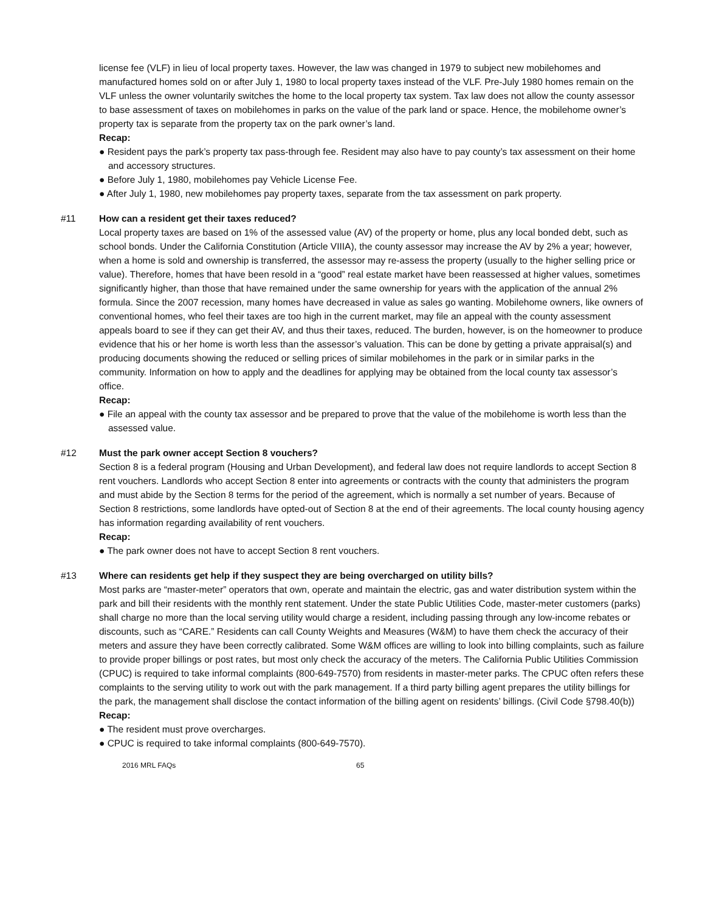license fee (VLF) in lieu of local property taxes. However, the law was changed in 1979 to subject new mobilehomes and manufactured homes sold on or after July 1, 1980 to local property taxes instead of the VLF. Pre-July 1980 homes remain on the VLF unless the owner voluntarily switches the home to the local property tax system. Tax law does not allow the county assessor to base assessment of taxes on mobilehomes in parks on the value of the park land or space. Hence, the mobilehome owner’s property tax is separate from the property tax on the park owner’s land.
Recap:
● Resident pays the park’s property tax pass-through fee. Resident may also have to pay county’s tax assessment on their home and accessory structures.
● Before July 1, 1980, mobilehomes pay Vehicle License Fee.
● After July 1, 1980, new mobilehomes pay property taxes, separate from the tax assessment on park property.
#11 How can a resident get their taxes reduced?
Local property taxes are based on 1% of the assessed value (AV) of the property or home, plus any local bonded debt, such as school bonds. Under the California Constitution (Article VIIIA), the county assessor may increase the AV by 2% a year; however, when a home is sold and ownership is transferred, the assessor may re-assess the property (usually to the higher selling price or value). Therefore, homes that have been resold in a “good” real estate market have been reassessed at higher values, sometimes significantly higher, than those that have remained under the same ownership for years with the application of the annual 2% formula. Since the 2007 recession, many homes have decreased in value as sales go wanting. Mobilehome owners, like owners of conventional homes, who feel their taxes are too high in the current market, may file an appeal with the county assessment appeals board to see if they can get their AV, and thus their taxes, reduced. The burden, however, is on the homeowner to produce evidence that his or her home is worth less than the assessor’s valuation. This can be done by getting a private appraisal(s) and producing documents showing the reduced or selling prices of similar mobilehomes in the park or in similar parks in the community. Information on how to apply and the deadlines for applying may be obtained from the local county tax assessor’s office.
Recap:
● File an appeal with the county tax assessor and be prepared to prove that the value of the mobilehome is worth less than the assessed value.
#12 Must the park owner accept Section 8 vouchers?
Section 8 is a federal program (Housing and Urban Development), and federal law does not require landlords to accept Section 8 rent vouchers. Landlords who accept Section 8 enter into agreements or contracts with the county that administers the program and must abide by the Section 8 terms for the period of the agreement, which is normally a set number of years. Because of Section 8 restrictions, some landlords have opted-out of Section 8 at the end of their agreements. The local county housing agency has information regarding availability of rent vouchers.
Recap:
● The park owner does not have to accept Section 8 rent vouchers.
#13 Where can residents get help if they suspect they are being overcharged on utility bills?
Most parks are “master-meter” operators that own, operate and maintain the electric, gas and water distribution system within the park and bill their residents with the monthly rent statement. Under the state Public Utilities Code, master-meter customers (parks) shall charge no more than the local serving utility would charge a resident, including passing through any low-income rebates or discounts, such as “CARE.” Residents can call County Weights and Measures (W&M) to have them check the accuracy of their meters and assure they have been correctly calibrated. Some W&M offices are willing to look into billing complaints, such as failure to provide proper billings or post rates, but most only check the accuracy of the meters. The California Public Utilities Commission (CPUC) is required to take informal complaints (800-649-7570) from residents in master-meter parks. The CPUC often refers these complaints to the serving utility to work out with the park management. If a third party billing agent prepares the utility billings for the park, the management shall disclose the contact information of the billing agent on residents’ billings. (Civil Code §798.40(b))
Recap:
● The resident must prove overcharges.
● CPUC is required to take informal complaints (800-649-7570).
2016 MRL FAQs 65